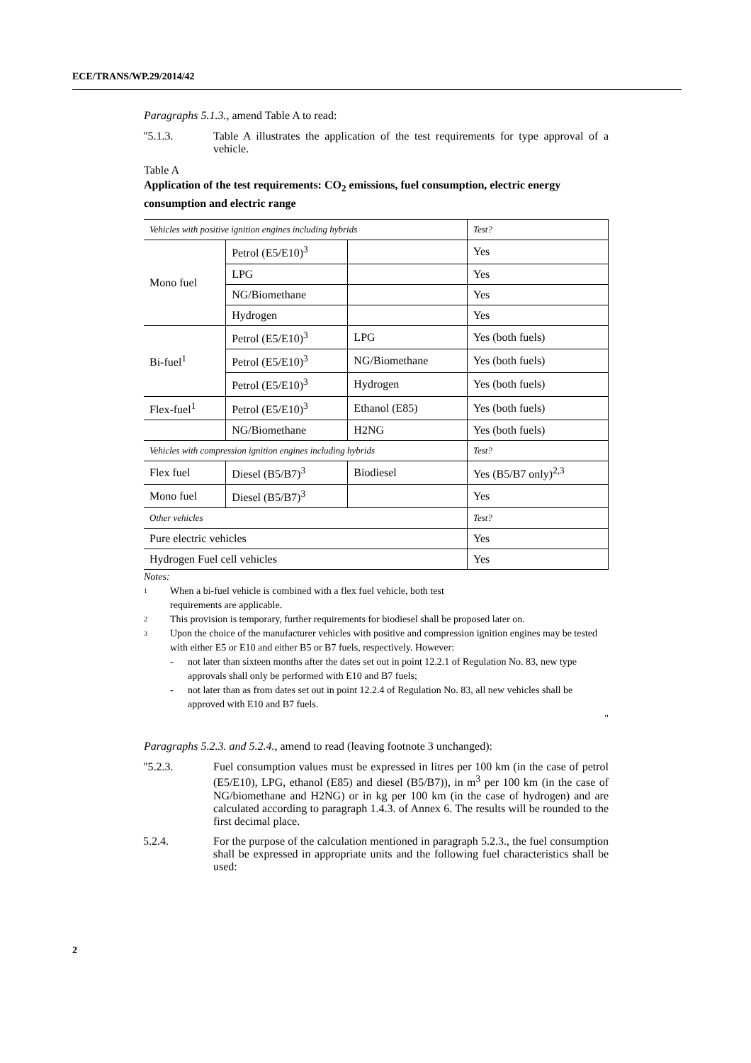ECE/TRANS/WP.29/2014/42
Paragraphs 5.1.3., amend Table A to read:
"5.1.3. Table A illustrates the application of the test requirements for type approval of a vehicle.
Table A
Application of the test requirements: CO<sub>2</sub> emissions, fuel consumption, electric energy consumption and electric range
| Vehicles with positive ignition engines including hybrids | | | Test? |
| Mono fuel | Petrol (E5/E10)<sup>3</sup> | | Yes |
| | LPG | | Yes |
| | NG/Biomethane | | Yes |
| | Hydrogen | | Yes |
| Bi-fuel<sup>1</sup> | Petrol (E5/E10)<sup>3</sup> | LPG | Yes (both fuels) |
| | Petrol (E5/E10)<sup>3</sup> | NG/Biomethane | Yes (both fuels) |
| | Petrol (E5/E10)<sup>3</sup> | Hydrogen | Yes (both fuels) |
| Flex-fuel<sup>1</sup> | Petrol (E5/E10)<sup>3</sup> | Ethanol (E85) | Yes (both fuels) |
| | NG/Biomethane | H2NG | Yes (both fuels) |
| Vehicles with compression ignition engines including hybrids | | | Test? |
| Flex fuel | Diesel (B5/B7)<sup>3</sup> | Biodiesel | Yes (B5/B7 only)<sup>2,3</sup> |
| Mono fuel | Diesel (B5/B7)<sup>3</sup> | | Yes |
| Other vehicles | | | Test? |
| Pure electric vehicles | | | Yes |
| Hydrogen Fuel cell vehicles | | | Yes |
Notes:
1 When a bi-fuel vehicle is combined with a flex fuel vehicle, both test
requirements are applicable.
2 This provision is temporary, further requirements for biodiesel shall be proposed later on.
3 Upon the choice of the manufacturer vehicles with positive and compression ignition engines may be tested with either E5 or E10 and either B5 or B7 fuels, respectively. However:
- not later than sixteen months after the dates set out in point 12.2.1 of Regulation No. 83, new type approvals shall only be performed with E10 and B7 fuels;
- not later than as from dates set out in point 12.2.4 of Regulation No. 83, all new vehicles shall be approved with E10 and B7 fuels.
"
Paragraphs 5.2.3. and 5.2.4., amend to read (leaving footnote 3 unchanged):
"5.2.3. Fuel consumption values must be expressed in litres per 100 km (in the case of petrol (E5/E10), LPG, ethanol (E85) and diesel (B5/B7)), in m<sup>3</sup> per 100 km (in the case of NG/biomethane and H2NG) or in kg per 100 km (in the case of hydrogen) and are calculated according to paragraph 1.4.3. of Annex 6. The results will be rounded to the first decimal place.
5.2.4. For the purpose of the calculation mentioned in paragraph 5.2.3., the fuel consumption shall be expressed in appropriate units and the following fuel characteristics shall be used:
2